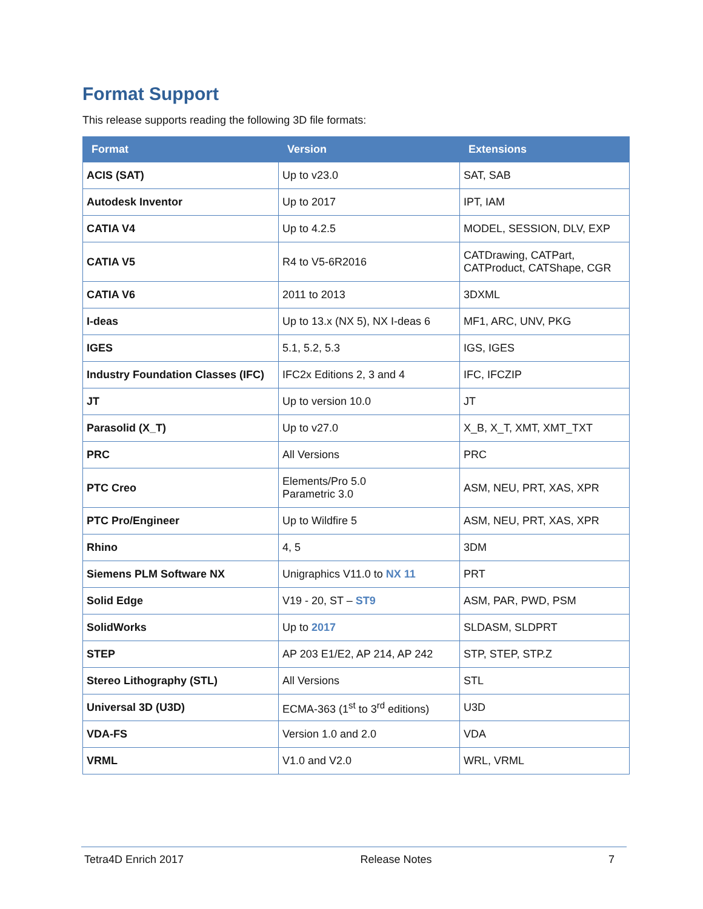Format Support
This release supports reading the following 3D file formats:
| Format | Version | Extensions |
| --- | --- | --- |
| ACIS (SAT) | Up to v23.0 | SAT, SAB |
| Autodesk Inventor | Up to 2017 | IPT, IAM |
| CATIA V4 | Up to 4.2.5 | MODEL, SESSION, DLV, EXP |
| CATIA V5 | R4 to V5-6R2016 | CATDrawing, CATPart, CATProduct, CATShape, CGR |
| CATIA V6 | 2011 to 2013 | 3DXML |
| I-deas | Up to 13.x (NX 5), NX I-deas 6 | MF1, ARC, UNV, PKG |
| IGES | 5.1, 5.2, 5.3 | IGS, IGES |
| Industry Foundation Classes (IFC) | IFC2x Editions 2, 3 and 4 | IFC, IFCZIP |
| JT | Up to version 10.0 | JT |
| Parasolid (X_T) | Up to v27.0 | X_B, X_T, XMT, XMT_TXT |
| PRC | All Versions | PRC |
| PTC Creo | Elements/Pro 5.0 Parametric 3.0 | ASM, NEU, PRT, XAS, XPR |
| PTC Pro/Engineer | Up to Wildfire 5 | ASM, NEU, PRT, XAS, XPR |
| Rhino | 4, 5 | 3DM |
| Siemens PLM Software NX | Unigraphics V11.0 to NX 11 | PRT |
| Solid Edge | V19 - 20, ST – ST9 | ASM, PAR, PWD, PSM |
| SolidWorks | Up to 2017 | SLDASM, SLDPRT |
| STEP | AP 203 E1/E2, AP 214, AP 242 | STP, STEP, STP.Z |
| Stereo Lithography (STL) | All Versions | STL |
| Universal 3D (U3D) | ECMA-363 (1<sup>st</sup> to 3<sup>rd</sup> editions) | U3D |
| VDA-FS | Version 1.0 and 2.0 | VDA |
| VRML | V1.0 and V2.0 | WRL, VRML |
Tetra4D Enrich 2017 Release Notes 7